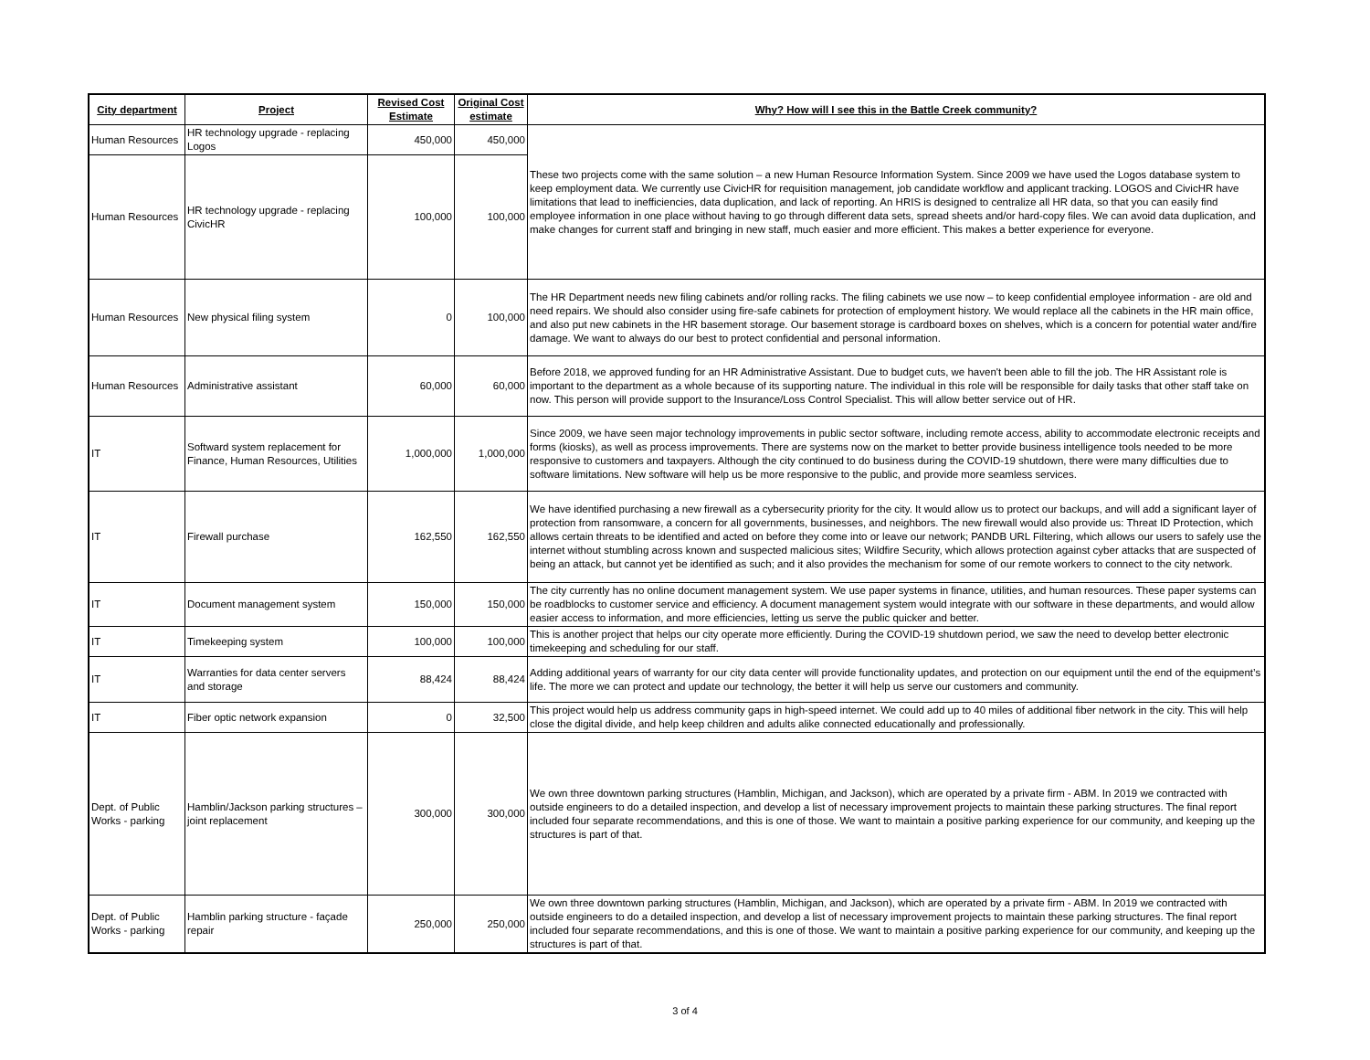| City department | Project | Revised Cost Estimate | Original Cost estimate | Why? How will I see this in the Battle Creek community? |
| --- | --- | --- | --- | --- |
| Human Resources | HR technology upgrade - replacing Logos | 450,000 | 450,000 | These two projects come with the same solution – a new Human Resource Information System. Since 2009 we have used the Logos database system to keep employment data. We currently use CivicHR for requisition management, job candidate workflow and applicant tracking. LOGOS and CivicHR have limitations that lead to inefficiencies, data duplication, and lack of reporting. An HRIS is designed to centralize all HR data, so that you can easily find employee information in one place without having to go through different data sets, spread sheets and/or hard-copy files. We can avoid data duplication, and make changes for current staff and bringing in new staff, much easier and more efficient. This makes a better experience for everyone. |
| Human Resources | HR technology upgrade - replacing CivicHR | 100,000 | 100,000 | |
| Human Resources | New physical filing system | 0 | 100,000 | The HR Department needs new filing cabinets and/or rolling racks. The filing cabinets we use now – to keep confidential employee information - are old and need repairs. We should also consider using fire-safe cabinets for protection of employment history. We would replace all the cabinets in the HR main office, and also put new cabinets in the HR basement storage. Our basement storage is cardboard boxes on shelves, which is a concern for potential water and/fire damage. We want to always do our best to protect confidential and personal information. |
| Human Resources | Administrative assistant | 60,000 | 60,000 | Before 2018, we approved funding for an HR Administrative Assistant. Due to budget cuts, we haven't been able to fill the job. The HR Assistant role is important to the department as a whole because of its supporting nature. The individual in this role will be responsible for daily tasks that other staff take on now. This person will provide support to the Insurance/Loss Control Specialist. This will allow better service out of HR. |
| IT | Softward system replacement for Finance, Human Resources, Utilities | 1,000,000 | 1,000,000 | Since 2009, we have seen major technology improvements in public sector software, including remote access, ability to accommodate electronic receipts and forms (kiosks), as well as process improvements. There are systems now on the market to better provide business intelligence tools needed to be more responsive to customers and taxpayers. Although the city continued to do business during the COVID-19 shutdown, there were many difficulties due to software limitations. New software will help us be more responsive to the public, and provide more seamless services. |
| IT | Firewall purchase | 162,550 | 162,550 | We have identified purchasing a new firewall as a cybersecurity priority for the city. It would allow us to protect our backups, and will add a significant layer of protection from ransomware, a concern for all governments, businesses, and neighbors. The new firewall would also provide us: Threat ID Protection, which allows certain threats to be identified and acted on before they come into or leave our network; PANDB URL Filtering, which allows our users to safely use the internet without stumbling across known and suspected malicious sites; Wildfire Security, which allows protection against cyber attacks that are suspected of being an attack, but cannot yet be identified as such; and it also provides the mechanism for some of our remote workers to connect to the city network. |
| IT | Document management system | 150,000 | 150,000 | The city currently has no online document management system. We use paper systems in finance, utilities, and human resources. These paper systems can be roadblocks to customer service and efficiency. A document management system would integrate with our software in these departments, and would allow easier access to information, and more efficiencies, letting us serve the public quicker and better. |
| IT | Timekeeping system | 100,000 | 100,000 | This is another project that helps our city operate more efficiently. During the COVID-19 shutdown period, we saw the need to develop better electronic timekeeping and scheduling for our staff. |
| IT | Warranties for data center servers and storage | 88,424 | 88,424 | Adding additional years of warranty for our city data center will provide functionality updates, and protection on our equipment until the end of the equipment’s life. The more we can protect and update our technology, the better it will help us serve our customers and community. |
| IT | Fiber optic network expansion | 0 | 32,500 | This project would help us address community gaps in high-speed internet. We could add up to 40 miles of additional fiber network in the city. This will help close the digital divide, and help keep children and adults alike connected educationally and professionally. |
| Dept. of Public Works - parking | Hamblin/Jackson parking structures – joint replacement | 300,000 | 300,000 | We own three downtown parking structures (Hamblin, Michigan, and Jackson), which are operated by a private firm - ABM. In 2019 we contracted with outside engineers to do a detailed inspection, and develop a list of necessary improvement projects to maintain these parking structures. The final report included four separate recommendations, and this is one of those. We want to maintain a positive parking experience for our community, and keeping up the structures is part of that. |
| Dept. of Public Works - parking | Hamblin parking structure - façade repair | 250,000 | 250,000 | We own three downtown parking structures (Hamblin, Michigan, and Jackson), which are operated by a private firm - ABM. In 2019 we contracted with outside engineers to do a detailed inspection, and develop a list of necessary improvement projects to maintain these parking structures. The final report included four separate recommendations, and this is one of those. We want to maintain a positive parking experience for our community, and keeping up the structures is part of that. |
3 of 4